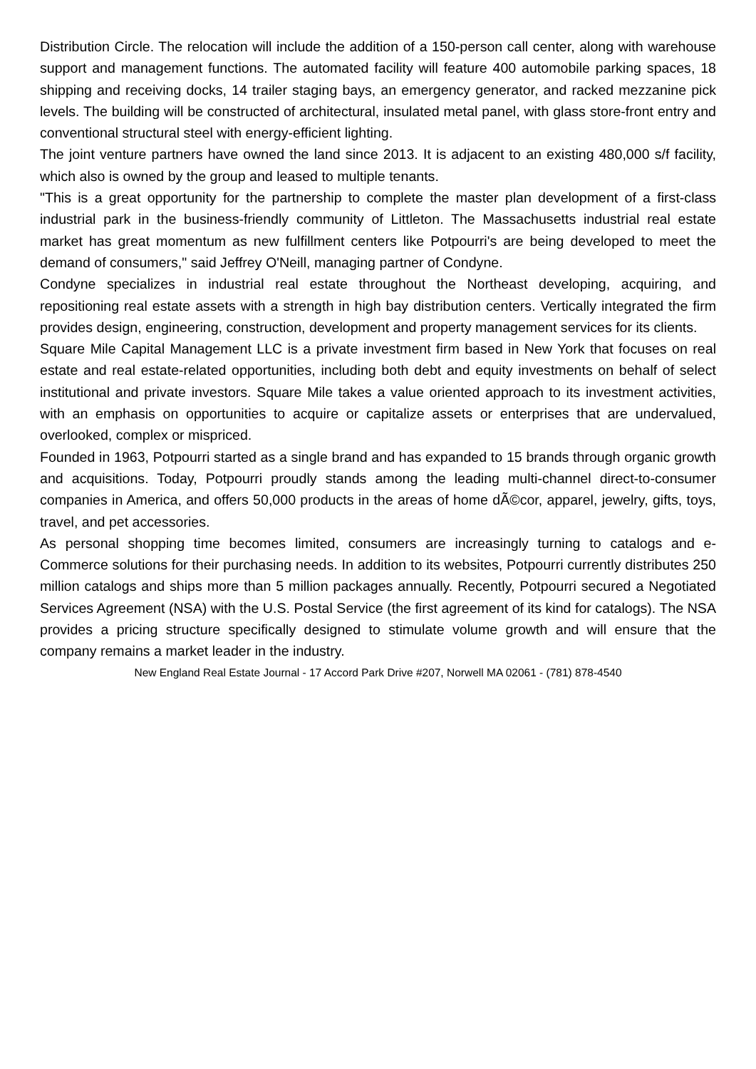Distribution Circle. The relocation will include the addition of a 150-person call center, along with warehouse support and management functions. The automated facility will feature 400 automobile parking spaces, 18 shipping and receiving docks, 14 trailer staging bays, an emergency generator, and racked mezzanine pick levels. The building will be constructed of architectural, insulated metal panel, with glass store-front entry and conventional structural steel with energy-efficient lighting.
The joint venture partners have owned the land since 2013. It is adjacent to an existing 480,000 s/f facility, which also is owned by the group and leased to multiple tenants.
"This is a great opportunity for the partnership to complete the master plan development of a first-class industrial park in the business-friendly community of Littleton. The Massachusetts industrial real estate market has great momentum as new fulfillment centers like Potpourri's are being developed to meet the demand of consumers," said Jeffrey O'Neill, managing partner of Condyne.
Condyne specializes in industrial real estate throughout the Northeast developing, acquiring, and repositioning real estate assets with a strength in high bay distribution centers. Vertically integrated the firm provides design, engineering, construction, development and property management services for its clients.
Square Mile Capital Management LLC is a private investment firm based in New York that focuses on real estate and real estate-related opportunities, including both debt and equity investments on behalf of select institutional and private investors. Square Mile takes a value oriented approach to its investment activities, with an emphasis on opportunities to acquire or capitalize assets or enterprises that are undervalued, overlooked, complex or mispriced.
Founded in 1963, Potpourri started as a single brand and has expanded to 15 brands through organic growth and acquisitions. Today, Potpourri proudly stands among the leading multi-channel direct-to-consumer companies in America, and offers 50,000 products in the areas of home dÃ©cor, apparel, jewelry, gifts, toys, travel, and pet accessories.
As personal shopping time becomes limited, consumers are increasingly turning to catalogs and e-Commerce solutions for their purchasing needs. In addition to its websites, Potpourri currently distributes 250 million catalogs and ships more than 5 million packages annually. Recently, Potpourri secured a Negotiated Services Agreement (NSA) with the U.S. Postal Service (the first agreement of its kind for catalogs). The NSA provides a pricing structure specifically designed to stimulate volume growth and will ensure that the company remains a market leader in the industry.
New England Real Estate Journal - 17 Accord Park Drive #207, Norwell MA 02061 - (781) 878-4540